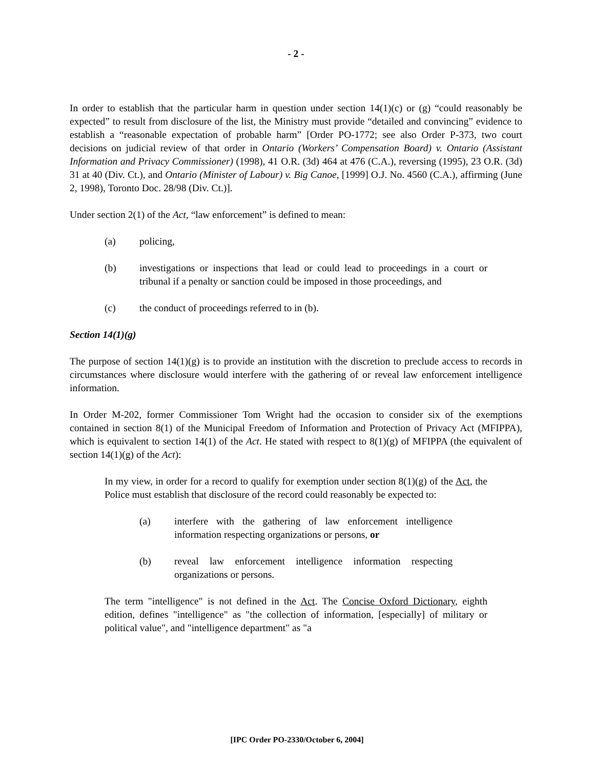- 2 -
In order to establish that the particular harm in question under section 14(1)(c) or (g) “could reasonably be expected” to result from disclosure of the list, the Ministry must provide “detailed and convincing” evidence to establish a “reasonable expectation of probable harm” [Order PO-1772; see also Order P-373, two court decisions on judicial review of that order in Ontario (Workers’ Compensation Board) v. Ontario (Assistant Information and Privacy Commissioner) (1998), 41 O.R. (3d) 464 at 476 (C.A.), reversing (1995), 23 O.R. (3d) 31 at 40 (Div. Ct.), and Ontario (Minister of Labour) v. Big Canoe, [1999] O.J. No. 4560 (C.A.), affirming (June 2, 1998), Toronto Doc. 28/98 (Div. Ct.)].
Under section 2(1) of the Act, “law enforcement” is defined to mean:
(a) policing,
(b) investigations or inspections that lead or could lead to proceedings in a court or tribunal if a penalty or sanction could be imposed in those proceedings, and
(c) the conduct of proceedings referred to in (b).
Section 14(1)(g)
The purpose of section 14(1)(g) is to provide an institution with the discretion to preclude access to records in circumstances where disclosure would interfere with the gathering of or reveal law enforcement intelligence information.
In Order M-202, former Commissioner Tom Wright had the occasion to consider six of the exemptions contained in section 8(1) of the Municipal Freedom of Information and Protection of Privacy Act (MFIPPA), which is equivalent to section 14(1) of the Act. He stated with respect to 8(1)(g) of MFIPPA (the equivalent of section 14(1)(g) of the Act):
In my view, in order for a record to qualify for exemption under section 8(1)(g) of the Act, the Police must establish that disclosure of the record could reasonably be expected to:
(a) interfere with the gathering of law enforcement intelligence information respecting organizations or persons, or
(b) reveal law enforcement intelligence information respecting organizations or persons.
The term "intelligence" is not defined in the Act. The Concise Oxford Dictionary, eighth edition, defines "intelligence" as "the collection of information, [especially] of military or political value", and "intelligence department" as "a
[IPC Order PO-2330/October 6, 2004]